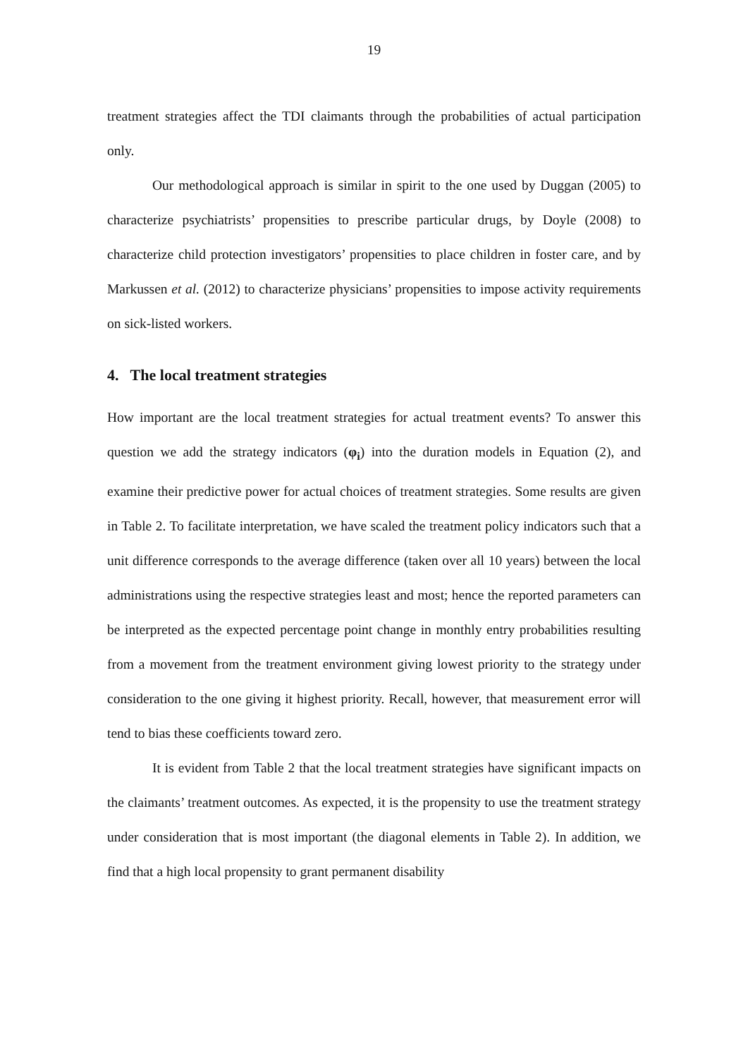19
treatment strategies affect the TDI claimants through the probabilities of actual partici­pation only.
Our methodological approach is similar in spirit to the one used by Duggan (2005) to characterize psychiatrists’ propensities to prescribe particular drugs, by Doyle (2008) to characterize child protection investigators’ propensities to place children in foster care, and by Markussen et al. (2012) to characterize physicians’ propensities to impose activity requirements on sick-listed workers.
4. The local treatment strategies
How important are the local treatment strategies for actual treatment events? To answer this question we add the strategy indicators (φ<sub>i</sub>) into the duration models in Equation (2), and examine their predictive power for actual choices of treatment strategies. Some results are given in Table 2. To facilitate interpretation, we have scaled the treatment policy indicators such that a unit difference corresponds to the average difference (taken over all 10 years) between the local administrations using the respective strategies least and most; hence the reported parameters can be interpreted as the expected percentage point change in monthly entry probabilities resulting from a movement from the treat­ment environment giving lowest priority to the strategy under consideration to the one giving it highest priority. Recall, however, that measurement error will tend to bias the­se coefficients toward zero.
It is evident from Table 2 that the local treatment strategies have significant im­pacts on the claimants’ treatment outcomes. As expected, it is the propensity to use the treatment strategy under consideration that is most important (the diagonal elements in Table 2). In addition, we find that a high local propensity to grant permanent disability